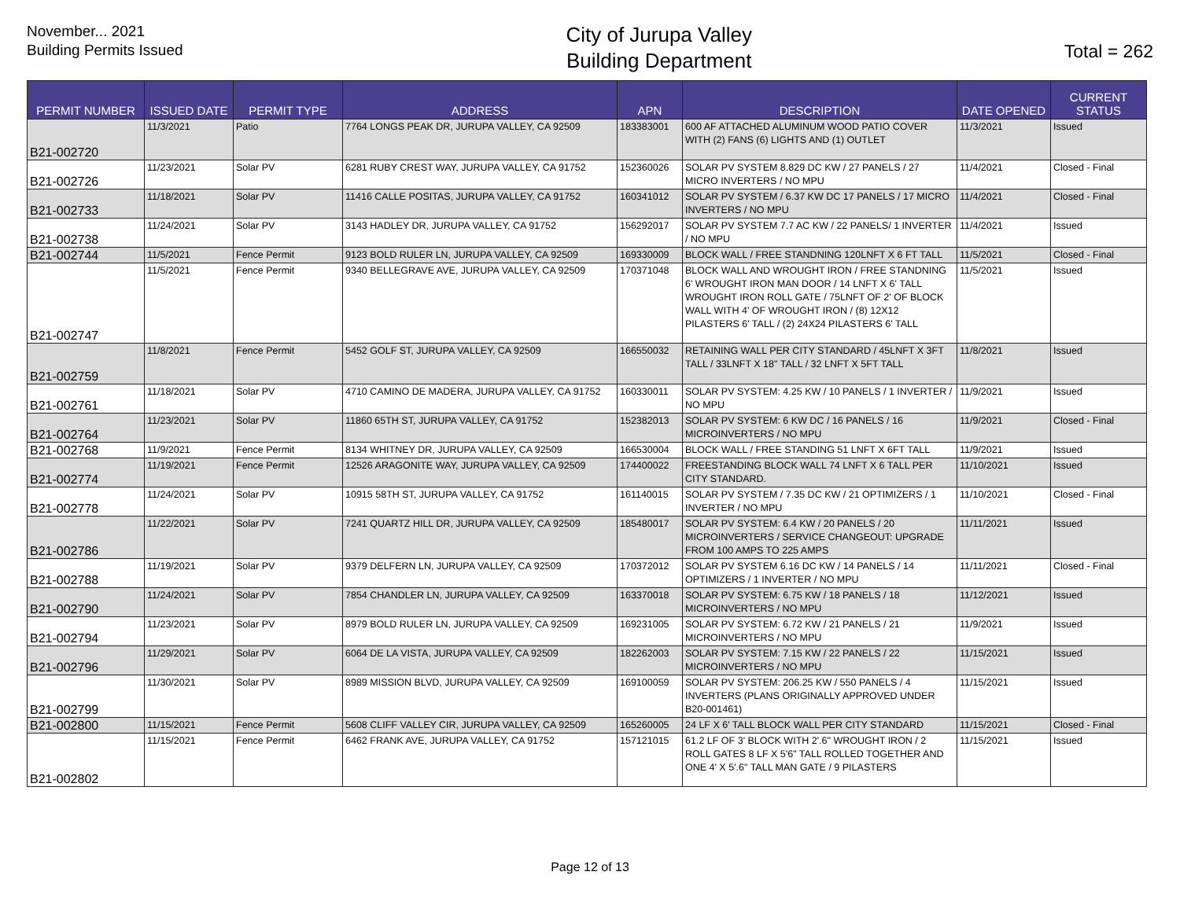November... 2021
Building Permits Issued
City of Jurupa Valley
Building Department
Total = 262
| PERMIT NUMBER | ISSUED DATE | PERMIT TYPE | ADDRESS | APN | DESCRIPTION | DATE OPENED | CURRENT STATUS |
| --- | --- | --- | --- | --- | --- | --- | --- |
| B21-002720 | 11/3/2021 | Patio | 7764 LONGS PEAK DR, JURUPA VALLEY, CA 92509 | 183383001 | 600 AF ATTACHED ALUMINUM WOOD PATIO COVER WITH (2) FANS (6) LIGHTS AND (1) OUTLET | 11/3/2021 | Issued |
| B21-002726 | 11/23/2021 | Solar PV | 6281 RUBY CREST WAY, JURUPA VALLEY, CA 91752 | 152360026 | SOLAR PV SYSTEM 8.829 DC KW / 27 PANELS / 27 MICRO INVERTERS / NO MPU | 11/4/2021 | Closed - Final |
| B21-002733 | 11/18/2021 | Solar PV | 11416 CALLE POSITAS, JURUPA VALLEY, CA 91752 | 160341012 | SOLAR PV SYSTEM / 6.37 KW DC 17 PANELS / 17 MICRO INVERTERS / NO MPU | 11/4/2021 | Closed - Final |
| B21-002738 | 11/24/2021 | Solar PV | 3143 HADLEY DR, JURUPA VALLEY, CA 91752 | 156292017 | SOLAR PV SYSTEM 7.7 AC KW / 22 PANELS/ 1 INVERTER / NO MPU | 11/4/2021 | Issued |
| B21-002744 | 11/5/2021 | Fence Permit | 9123 BOLD RULER LN, JURUPA VALLEY, CA 92509 | 169330009 | BLOCK WALL / FREE STANDNING 120LNFT X 6 FT TALL | 11/5/2021 | Closed - Final |
| B21-002747 | 11/5/2021 | Fence Permit | 9340 BELLEGRAVE AVE, JURUPA VALLEY, CA 92509 | 170371048 | BLOCK WALL AND WROUGHT IRON / FREE STANDNING 6' WROUGHT IRON MAN DOOR / 14 LNFT X 6' TALL WROUGHT IRON ROLL GATE / 75LNFT OF 2' OF BLOCK WALL WITH 4' OF WROUGHT IRON / (8) 12X12 PILASTERS 6' TALL / (2) 24X24 PILASTERS 6' TALL | 11/5/2021 | Issued |
| B21-002759 | 11/8/2021 | Fence Permit | 5452 GOLF ST, JURUPA VALLEY, CA 92509 | 166550032 | RETAINING WALL PER CITY STANDARD / 45LNFT X 3FT TALL / 33LNFT X 18" TALL / 32 LNFT X 5FT TALL | 11/8/2021 | Issued |
| B21-002761 | 11/18/2021 | Solar PV | 4710 CAMINO DE MADERA, JURUPA VALLEY, CA 91752 | 160330011 | SOLAR PV SYSTEM: 4.25 KW / 10 PANELS / 1 INVERTER / NO MPU | 11/9/2021 | Issued |
| B21-002764 | 11/23/2021 | Solar PV | 11860 65TH ST, JURUPA VALLEY, CA 91752 | 152382013 | SOLAR PV SYSTEM: 6 KW DC / 16 PANELS / 16 MICROINVERTERS / NO MPU | 11/9/2021 | Closed - Final |
| B21-002768 | 11/9/2021 | Fence Permit | 8134 WHITNEY DR, JURUPA VALLEY, CA 92509 | 166530004 | BLOCK WALL / FREE STANDING 51 LNFT X 6FT TALL | 11/9/2021 | Issued |
| B21-002774 | 11/19/2021 | Fence Permit | 12526 ARAGONITE WAY, JURUPA VALLEY, CA 92509 | 174400022 | FREESTANDING BLOCK WALL 74 LNFT X 6 TALL PER CITY STANDARD. | 11/10/2021 | Issued |
| B21-002778 | 11/24/2021 | Solar PV | 10915 58TH ST, JURUPA VALLEY, CA 91752 | 161140015 | SOLAR PV SYSTEM / 7.35 DC KW / 21 OPTIMIZERS / 1 INVERTER / NO MPU | 11/10/2021 | Closed - Final |
| B21-002786 | 11/22/2021 | Solar PV | 7241 QUARTZ HILL DR, JURUPA VALLEY, CA 92509 | 185480017 | SOLAR PV SYSTEM: 6.4 KW / 20 PANELS / 20 MICROINVERTERS / SERVICE CHANGEOUT: UPGRADE FROM 100 AMPS TO 225 AMPS | 11/11/2021 | Issued |
| B21-002788 | 11/19/2021 | Solar PV | 9379 DELFERN LN, JURUPA VALLEY, CA 92509 | 170372012 | SOLAR PV SYSTEM 6.16 DC KW / 14 PANELS / 14 OPTIMIZERS / 1 INVERTER / NO MPU | 11/11/2021 | Closed - Final |
| B21-002790 | 11/24/2021 | Solar PV | 7854 CHANDLER LN, JURUPA VALLEY, CA 92509 | 163370018 | SOLAR PV SYSTEM: 6.75 KW / 18 PANELS / 18 MICROINVERTERS / NO MPU | 11/12/2021 | Issued |
| B21-002794 | 11/23/2021 | Solar PV | 8979 BOLD RULER LN, JURUPA VALLEY, CA 92509 | 169231005 | SOLAR PV SYSTEM: 6.72 KW / 21 PANELS / 21 MICROINVERTERS / NO MPU | 11/9/2021 | Issued |
| B21-002796 | 11/29/2021 | Solar PV | 6064 DE LA VISTA, JURUPA VALLEY, CA 92509 | 182262003 | SOLAR PV SYSTEM: 7.15 KW / 22 PANELS / 22 MICROINVERTERS / NO MPU | 11/15/2021 | Issued |
| B21-002799 | 11/30/2021 | Solar PV | 8989 MISSION BLVD, JURUPA VALLEY, CA 92509 | 169100059 | SOLAR PV SYSTEM: 206.25 KW / 550 PANELS / 4 INVERTERS (PLANS ORIGINALLY APPROVED UNDER B20-001461) | 11/15/2021 | Issued |
| B21-002800 | 11/15/2021 | Fence Permit | 5608 CLIFF VALLEY CIR, JURUPA VALLEY, CA 92509 | 165260005 | 24 LF X 6' TALL BLOCK WALL PER CITY STANDARD | 11/15/2021 | Closed - Final |
| B21-002802 | 11/15/2021 | Fence Permit | 6462 FRANK AVE, JURUPA VALLEY, CA 91752 | 157121015 | 61.2 LF OF 3' BLOCK WITH 2'.6" WROUGHT IRON / 2 ROLL GATES 8 LF X 5'6" TALL ROLLED TOGETHER AND ONE 4' X 5'.6" TALL MAN GATE / 9 PILASTERS | 11/15/2021 | Issued |
Page 12 of 13